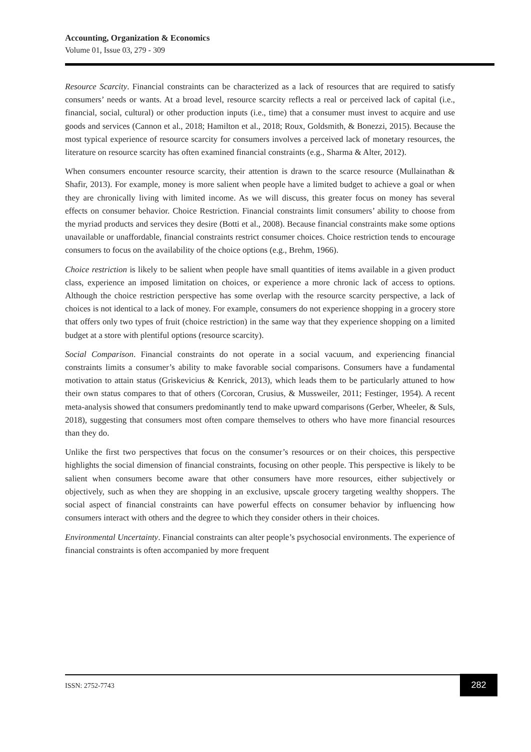Accounting, Organization & Economics
Volume 01, Issue 03, 279 - 309
Resource Scarcity. Financial constraints can be characterized as a lack of resources that are required to satisfy consumers’ needs or wants. At a broad level, resource scarcity reflects a real or perceived lack of capital (i.e., financial, social, cultural) or other production inputs (i.e., time) that a consumer must invest to acquire and use goods and services (Cannon et al., 2018; Hamilton et al., 2018; Roux, Goldsmith, & Bonezzi, 2015). Because the most typical experience of resource scarcity for consumers involves a perceived lack of monetary resources, the literature on resource scarcity has often examined financial constraints (e.g., Sharma & Alter, 2012).
When consumers encounter resource scarcity, their attention is drawn to the scarce resource (Mullainathan & Shafir, 2013). For example, money is more salient when people have a limited budget to achieve a goal or when they are chronically living with limited income. As we will discuss, this greater focus on money has several effects on consumer behavior. Choice Restriction. Financial constraints limit consumers’ ability to choose from the myriad products and services they desire (Botti et al., 2008). Because financial constraints make some options unavailable or unaffordable, financial constraints restrict consumer choices. Choice restriction tends to encourage consumers to focus on the availability of the choice options (e.g., Brehm, 1966).
Choice restriction is likely to be salient when people have small quantities of items available in a given product class, experience an imposed limitation on choices, or experience a more chronic lack of access to options. Although the choice restriction perspective has some overlap with the resource scarcity perspective, a lack of choices is not identical to a lack of money. For example, consumers do not experience shopping in a grocery store that offers only two types of fruit (choice restriction) in the same way that they experience shopping on a limited budget at a store with plentiful options (resource scarcity).
Social Comparison. Financial constraints do not operate in a social vacuum, and experiencing financial constraints limits a consumer’s ability to make favorable social comparisons. Consumers have a fundamental motivation to attain status (Griskevicius & Kenrick, 2013), which leads them to be particularly attuned to how their own status compares to that of others (Corcoran, Crusius, & Mussweiler, 2011; Festinger, 1954). A recent meta-analysis showed that consumers predominantly tend to make upward comparisons (Gerber, Wheeler, & Suls, 2018), suggesting that consumers most often compare themselves to others who have more financial resources than they do.
Unlike the first two perspectives that focus on the consumer’s resources or on their choices, this perspective highlights the social dimension of financial constraints, focusing on other people. This perspective is likely to be salient when consumers become aware that other consumers have more resources, either subjectively or objectively, such as when they are shopping in an exclusive, upscale grocery targeting wealthy shoppers. The social aspect of financial constraints can have powerful effects on consumer behavior by influencing how consumers interact with others and the degree to which they consider others in their choices.
Environmental Uncertainty. Financial constraints can alter people’s psychosocial environments. The experience of financial constraints is often accompanied by more frequent
ISSN: 2752-7743
282